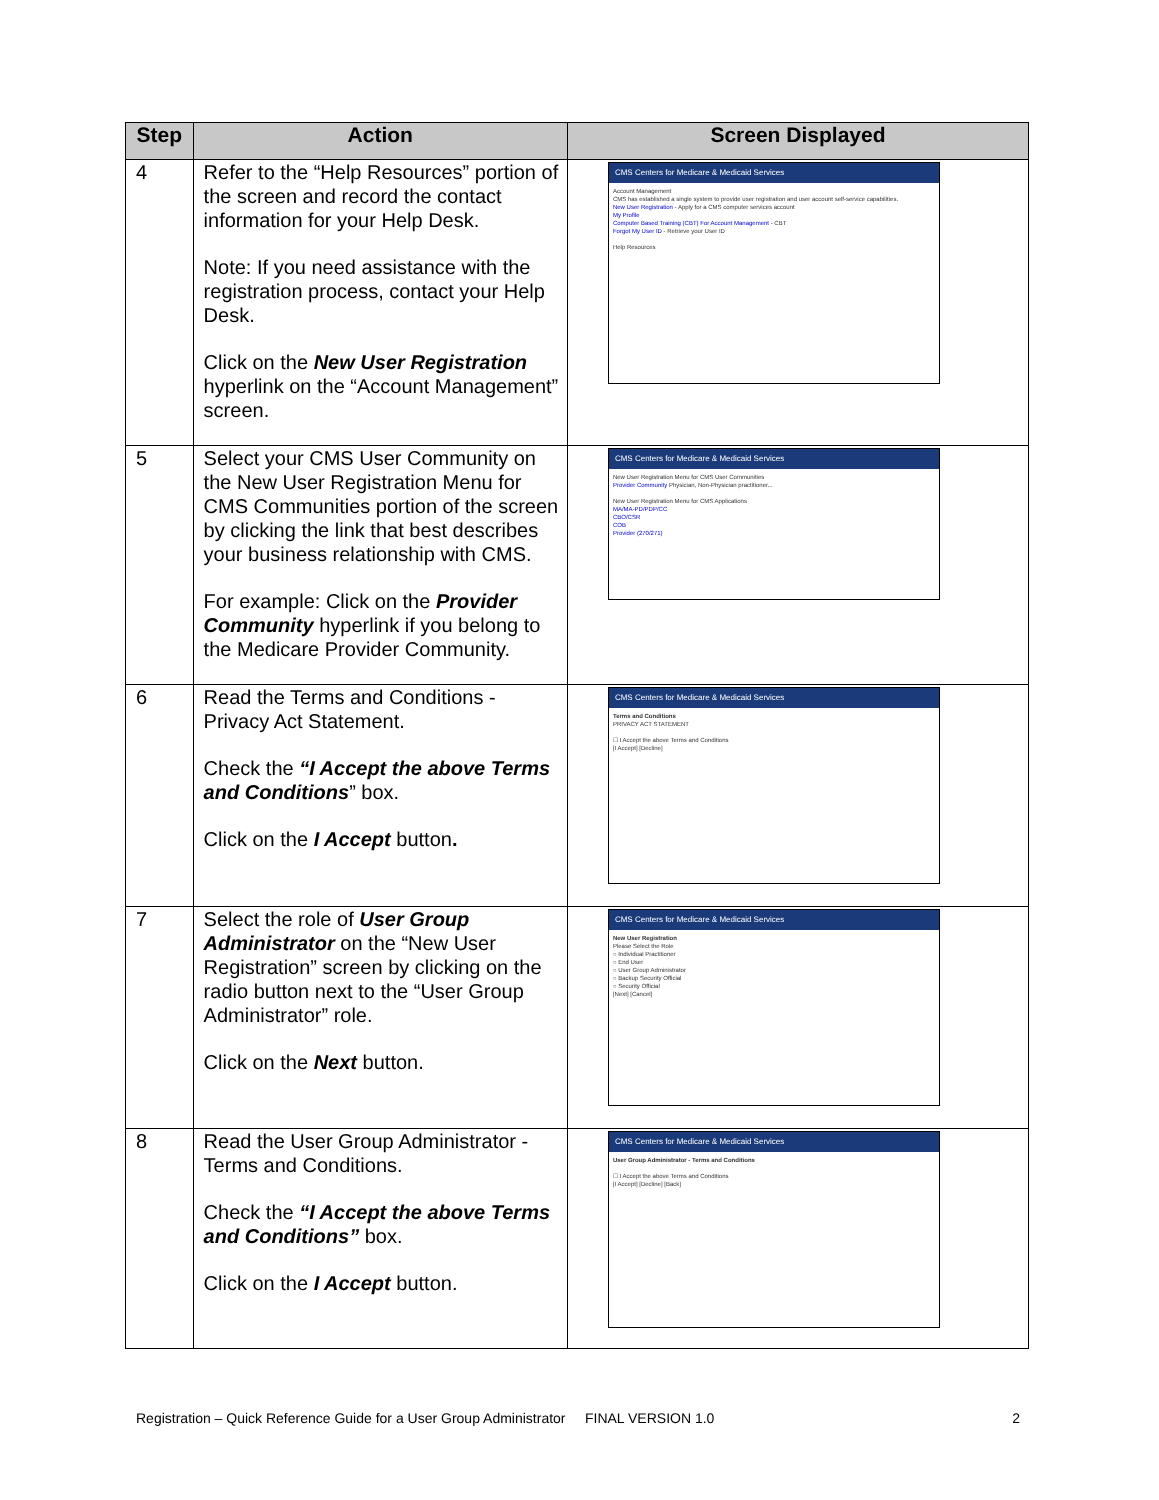| Step | Action | Screen Displayed |
| --- | --- | --- |
| 4 | Refer to the “Help Resources” portion of the screen and record the contact information for your Help Desk. Note: If you need assistance with the registration process, contact your Help Desk. Click on the New User Registration hyperlink on the “Account Management” screen. | CMS Centers for Medicare & Medicaid Services Account Management CMS has established a single system to provide user registration and user account self-service capabilities. New User Registration - Apply for a CMS computer services account My Profile Computer Based Training (CBT) For Account Management - CBT Forgot My User ID - Retrieve your User ID Help Resources |
| 5 | Select your CMS User Community on the New User Registration Menu for CMS Communities portion of the screen by clicking the link that best describes your business relationship with CMS. For example: Click on the Provider Community hyperlink if you belong to the Medicare Provider Community. | CMS Centers for Medicare & Medicaid Services New User Registration Menu for CMS User Communities Provider Community Physician, Non-Physician practitioner... New User Registration Menu for CMS Applications MA/MA-PD/PDP/CC CBO/CSR COB Provider (270/271) |
| 6 | Read the Terms and Conditions - Privacy Act Statement. Check the “I Accept the above Terms and Conditions ” box. Click on the I Accept button . | CMS Centers for Medicare & Medicaid Services Terms and Conditions PRIVACY ACT STATEMENT ☐ I Accept the above Terms and Conditions [I Accept] [Decline] |
| 7 | Select the role of User Group Administrator on the “New User Registration” screen by clicking on the radio button next to the “User Group Administrator” role. Click on the Next button. | CMS Centers for Medicare & Medicaid Services New User Registration Please Select the Role ○ Individual Practitioner ○ End User ○ User Group Administrator ○ Backup Security Official ○ Security Official [Next] [Cancel] |
| 8 | Read the User Group Administrator - Terms and Conditions. Check the “I Accept the above Terms and Conditions” box. Click on the I Accept button. | CMS Centers for Medicare & Medicaid Services User Group Administrator - Terms and Conditions ☐ I Accept the above Terms and Conditions [I Accept] [Decline] [Back] |
Registration – Quick Reference Guide for a User Group Administrator FINAL VERSION 1.0 2